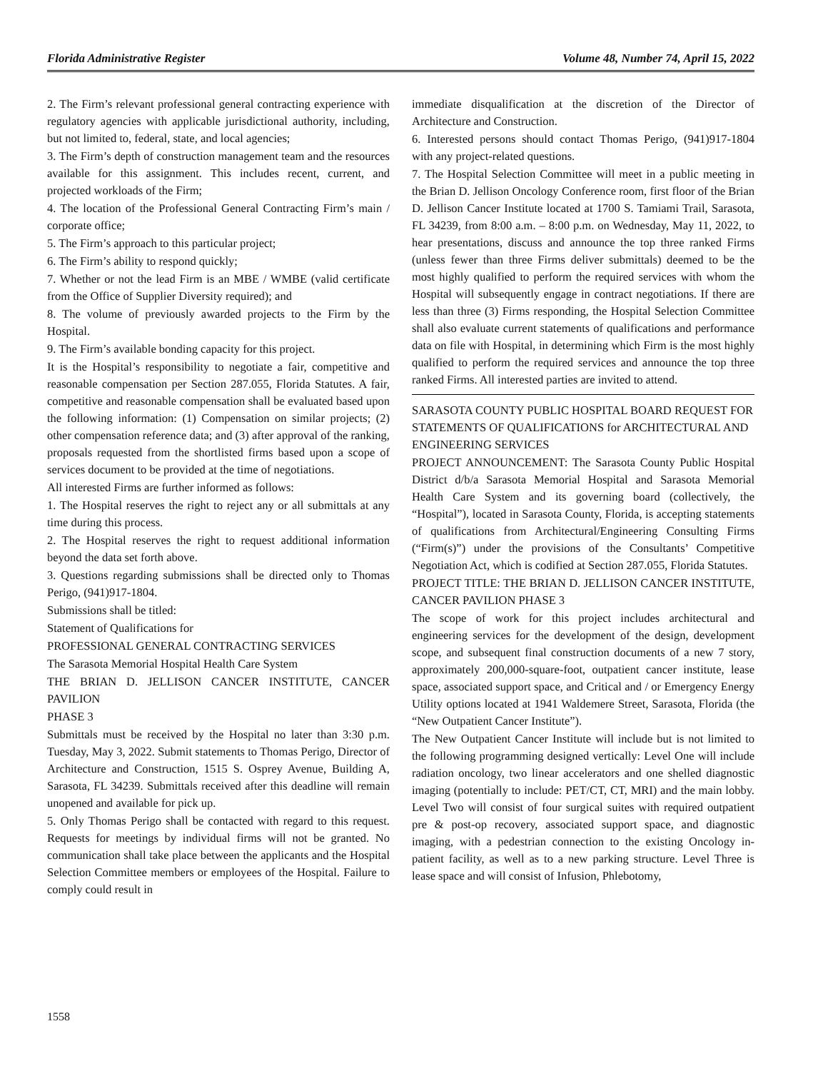Florida Administrative Register Volume 48, Number 74, April 15, 2022
2. The Firm’s relevant professional general contracting experience with regulatory agencies with applicable jurisdictional authority, including, but not limited to, federal, state, and local agencies;
3. The Firm’s depth of construction management team and the resources available for this assignment. This includes recent, current, and projected workloads of the Firm;
4. The location of the Professional General Contracting Firm’s main / corporate office;
5. The Firm’s approach to this particular project;
6. The Firm’s ability to respond quickly;
7. Whether or not the lead Firm is an MBE / WMBE (valid certificate from the Office of Supplier Diversity required); and
8. The volume of previously awarded projects to the Firm by the Hospital.
9. The Firm’s available bonding capacity for this project.
It is the Hospital’s responsibility to negotiate a fair, competitive and reasonable compensation per Section 287.055, Florida Statutes. A fair, competitive and reasonable compensation shall be evaluated based upon the following information: (1) Compensation on similar projects; (2) other compensation reference data; and (3) after approval of the ranking, proposals requested from the shortlisted firms based upon a scope of services document to be provided at the time of negotiations.
All interested Firms are further informed as follows:
1. The Hospital reserves the right to reject any or all submittals at any time during this process.
2. The Hospital reserves the right to request additional information beyond the data set forth above.
3. Questions regarding submissions shall be directed only to Thomas Perigo, (941)917-1804.
Submissions shall be titled:
Statement of Qualifications for
PROFESSIONAL GENERAL CONTRACTING SERVICES
The Sarasota Memorial Hospital Health Care System
THE BRIAN D. JELLISON CANCER INSTITUTE, CANCER PAVILION
PHASE 3
Submittals must be received by the Hospital no later than 3:30 p.m. Tuesday, May 3, 2022. Submit statements to Thomas Perigo, Director of Architecture and Construction, 1515 S. Osprey Avenue, Building A, Sarasota, FL 34239. Submittals received after this deadline will remain unopened and available for pick up.
5. Only Thomas Perigo shall be contacted with regard to this request. Requests for meetings by individual firms will not be granted. No communication shall take place between the applicants and the Hospital Selection Committee members or employees of the Hospital. Failure to comply could result in
immediate disqualification at the discretion of the Director of Architecture and Construction.
6. Interested persons should contact Thomas Perigo, (941)917-1804 with any project-related questions.
7. The Hospital Selection Committee will meet in a public meeting in the Brian D. Jellison Oncology Conference room, first floor of the Brian D. Jellison Cancer Institute located at 1700 S. Tamiami Trail, Sarasota, FL 34239, from 8:00 a.m. – 8:00 p.m. on Wednesday, May 11, 2022, to hear presentations, discuss and announce the top three ranked Firms (unless fewer than three Firms deliver submittals) deemed to be the most highly qualified to perform the required services with whom the Hospital will subsequently engage in contract negotiations. If there are less than three (3) Firms responding, the Hospital Selection Committee shall also evaluate current statements of qualifications and performance data on file with Hospital, in determining which Firm is the most highly qualified to perform the required services and announce the top three ranked Firms. All interested parties are invited to attend.
SARASOTA COUNTY PUBLIC HOSPITAL BOARD REQUEST FOR STATEMENTS OF QUALIFICATIONS for ARCHITECTURAL AND ENGINEERING SERVICES
PROJECT ANNOUNCEMENT: The Sarasota County Public Hospital District d/b/a Sarasota Memorial Hospital and Sarasota Memorial Health Care System and its governing board (collectively, the “Hospital”), located in Sarasota County, Florida, is accepting statements of qualifications from Architectural/Engineering Consulting Firms (“Firm(s)”) under the provisions of the Consultants’ Competitive Negotiation Act, which is codified at Section 287.055, Florida Statutes.
PROJECT TITLE: THE BRIAN D. JELLISON CANCER INSTITUTE, CANCER PAVILION PHASE 3
The scope of work for this project includes architectural and engineering services for the development of the design, development scope, and subsequent final construction documents of a new 7 story, approximately 200,000-square-foot, outpatient cancer institute, lease space, associated support space, and Critical and / or Emergency Energy Utility options located at 1941 Waldemere Street, Sarasota, Florida (the “New Outpatient Cancer Institute”).
The New Outpatient Cancer Institute will include but is not limited to the following programming designed vertically: Level One will include radiation oncology, two linear accelerators and one shelled diagnostic imaging (potentially to include: PET/CT, CT, MRI) and the main lobby. Level Two will consist of four surgical suites with required outpatient pre & post-op recovery, associated support space, and diagnostic imaging, with a pedestrian connection to the existing Oncology in-patient facility, as well as to a new parking structure. Level Three is lease space and will consist of Infusion, Phlebotomy,
1558